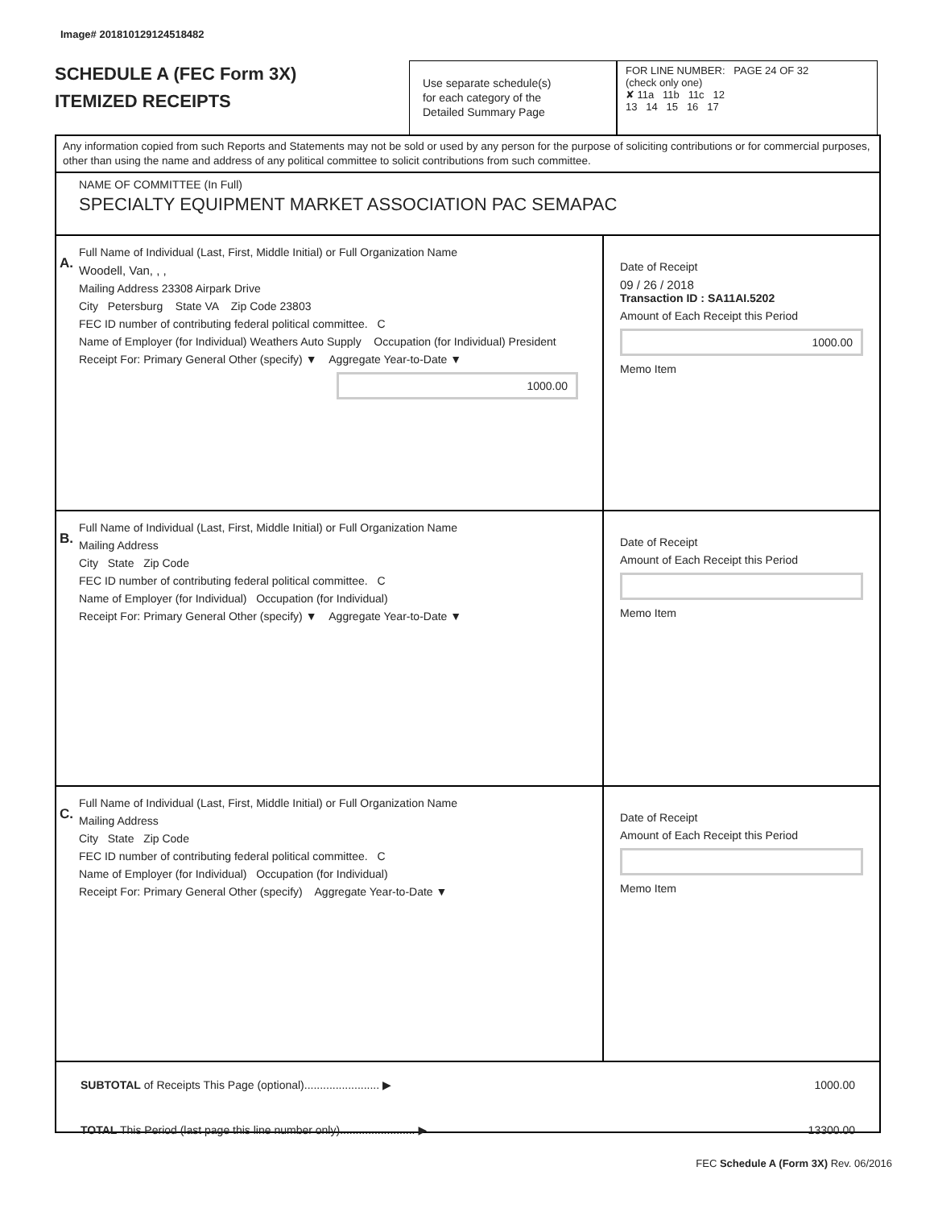Image# 201810129124518482
SCHEDULE A (FEC Form 3X)
ITEMIZED RECEIPTS
Use separate schedule(s)
for each category of the
Detailed Summary Page
FOR LINE NUMBER: PAGE 24 OF 32
(check only one)
✘ 11a 11b 11c 12
13 14 15 16 17
Any information copied from such Reports and Statements may not be sold or used by any person for the purpose of soliciting contributions or for commercial purposes, other than using the name and address of any political committee to solicit contributions from such committee.
NAME OF COMMITTEE (In Full)
SPECIALTY EQUIPMENT MARKET ASSOCIATION PAC SEMAPAC
A.
Full Name of Individual (Last, First, Middle Initial) or Full Organization Name
Woodell, Van, , ,
Mailing Address 23308 Airpark Drive
City Petersburg State VA Zip Code 23803
FEC ID number of contributing federal political committee. C
Name of Employer (for Individual) Weathers Auto Supply Occupation (for Individual) President
Receipt For: Primary General Other (specify) ▼ Aggregate Year-to-Date ▼
1000.00
Date of Receipt
09 / 26 / 2018
Transaction ID : SA11AI.5202
Amount of Each Receipt this Period
1000.00
Memo Item
B.
Full Name of Individual (Last, First, Middle Initial) or Full Organization Name
Mailing Address
City State Zip Code
FEC ID number of contributing federal political committee. C
Name of Employer (for Individual) Occupation (for Individual)
Receipt For: Primary General Other (specify) ▼ Aggregate Year-to-Date ▼
Date of Receipt
Amount of Each Receipt this Period
Memo Item
C.
Full Name of Individual (Last, First, Middle Initial) or Full Organization Name
Mailing Address
City State Zip Code
FEC ID number of contributing federal political committee. C
Name of Employer (for Individual) Occupation (for Individual)
Receipt For: Primary General Other (specify) Aggregate Year-to-Date ▼
Date of Receipt
Amount of Each Receipt this Period
Memo Item
SUBTOTAL of Receipts This Page (optional)........................ ▶ 1000.00
TOTAL This Period (last page this line number only)........................ ▶ 13300.00
FEC Schedule A (Form 3X) Rev. 06/2016